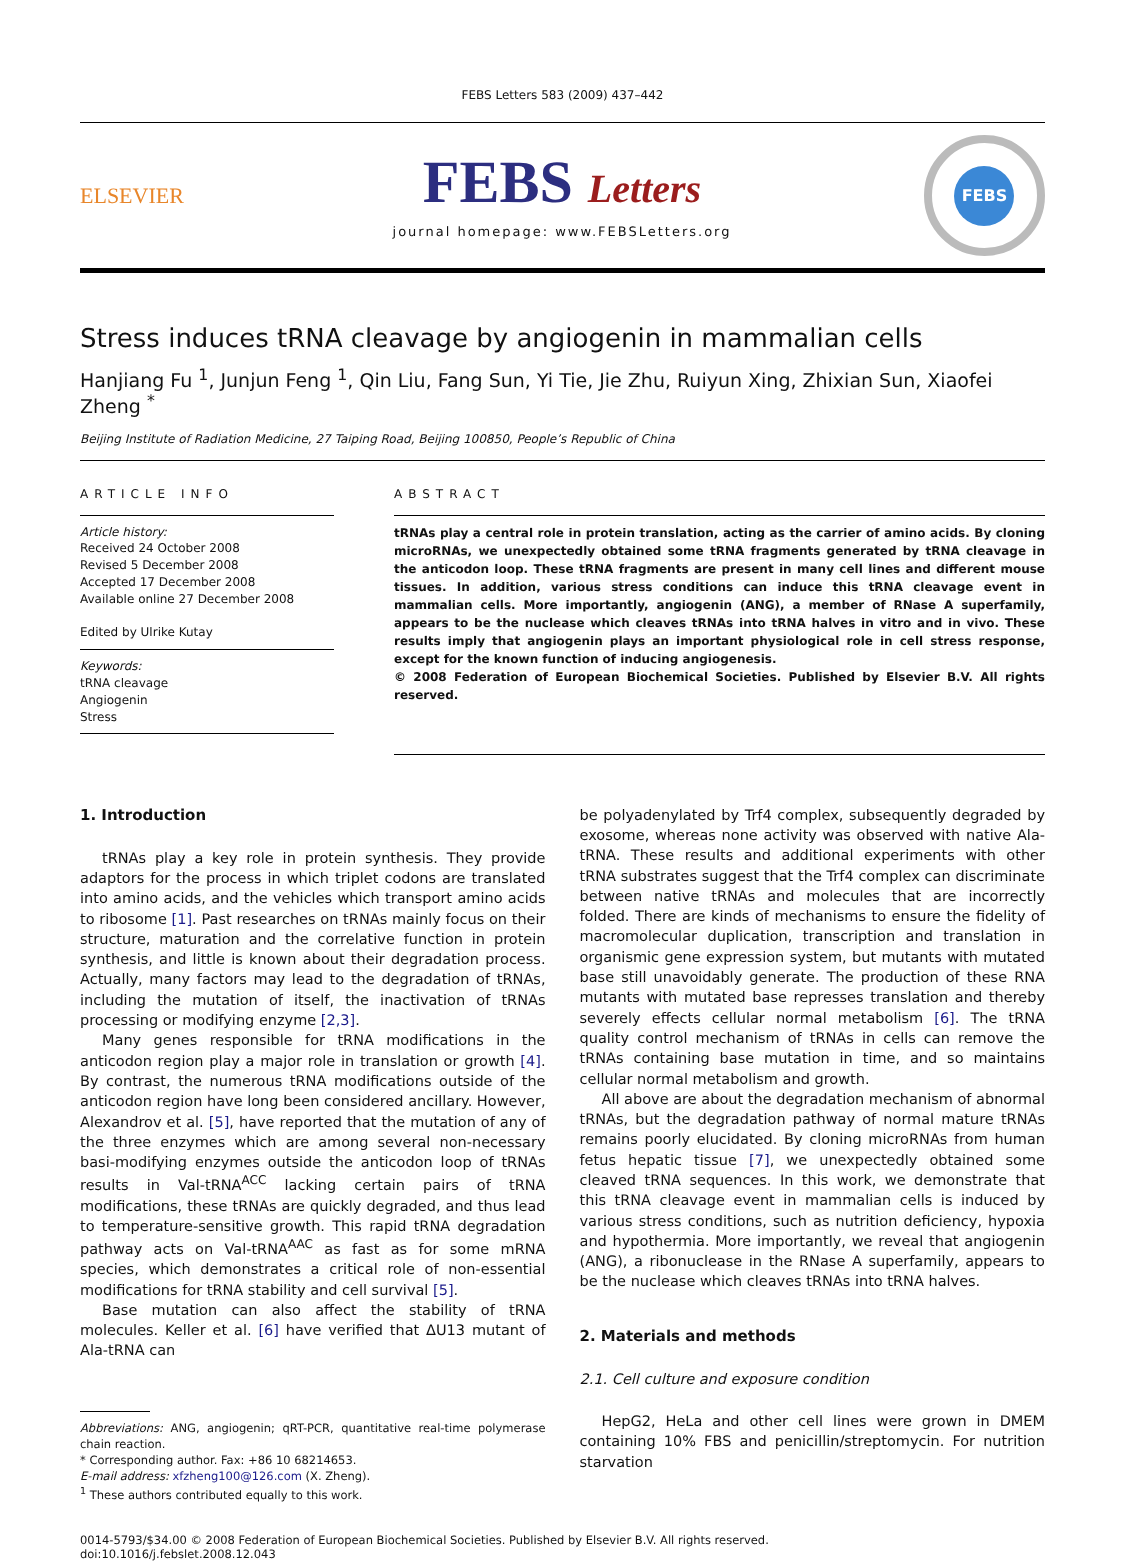FEBS Letters 583 (2009) 437–442
ELSEVIER
FEBS Letters
journal homepage: www.FEBSLetters.org
FEBS
Stress induces tRNA cleavage by angiogenin in mammalian cells
Hanjiang Fu <sup>1</sup>, Junjun Feng <sup>1</sup>, Qin Liu, Fang Sun, Yi Tie, Jie Zhu, Ruiyun Xing, Zhixian Sun, Xiaofei Zheng <sup>*</sup>
Beijing Institute of Radiation Medicine, 27 Taiping Road, Beijing 100850, People’s Republic of China
ARTICLE INFO
Article history:
Received 24 October 2008
Revised 5 December 2008
Accepted 17 December 2008
Available online 27 December 2008
Edited by Ulrike Kutay
Keywords:
tRNA cleavage
Angiogenin
Stress
ABSTRACT
tRNAs play a central role in protein translation, acting as the carrier of amino acids. By cloning microRNAs, we unexpectedly obtained some tRNA fragments generated by tRNA cleavage in the anticodon loop. These tRNA fragments are present in many cell lines and different mouse tissues. In addition, various stress conditions can induce this tRNA cleavage event in mammalian cells. More importantly, angiogenin (ANG), a member of RNase A superfamily, appears to be the nuclease which cleaves tRNAs into tRNA halves in vitro and in vivo. These results imply that angiogenin plays an important physiological role in cell stress response, except for the known function of inducing angiogenesis.
© 2008 Federation of European Biochemical Societies. Published by Elsevier B.V. All rights reserved.
1. Introduction
tRNAs play a key role in protein synthesis. They provide adaptors for the process in which triplet codons are translated into amino acids, and the vehicles which transport amino acids to ribosome [1]. Past researches on tRNAs mainly focus on their structure, maturation and the correlative function in protein synthesis, and little is known about their degradation process. Actually, many factors may lead to the degradation of tRNAs, including the mutation of itself, the inactivation of tRNAs processing or modifying enzyme [2,3].
Many genes responsible for tRNA modifications in the anticodon region play a major role in translation or growth [4]. By contrast, the numerous tRNA modifications outside of the anticodon region have long been considered ancillary. However, Alexandrov et al. [5], have reported that the mutation of any of the three enzymes which are among several non-necessary basi-modifying enzymes outside the anticodon loop of tRNAs results in Val-tRNA<sup>ACC</sup> lacking certain pairs of tRNA modifications, these tRNAs are quickly degraded, and thus lead to temperature-sensitive growth. This rapid tRNA degradation pathway acts on Val-tRNA<sup>AAC</sup> as fast as for some mRNA species, which demonstrates a critical role of non-essential modifications for tRNA stability and cell survival [5].
Base mutation can also affect the stability of tRNA molecules. Keller et al. [6] have verified that ΔU13 mutant of Ala-tRNA can
Abbreviations: ANG, angiogenin; qRT-PCR, quantitative real-time polymerase chain reaction.
* Corresponding author. Fax: +86 10 68214653.
E-mail address: xfzheng100@126.com (X. Zheng).
<sup>1</sup> These authors contributed equally to this work.
be polyadenylated by Trf4 complex, subsequently degraded by exosome, whereas none activity was observed with native Ala-tRNA. These results and additional experiments with other tRNA substrates suggest that the Trf4 complex can discriminate between native tRNAs and molecules that are incorrectly folded. There are kinds of mechanisms to ensure the fidelity of macromolecular duplication, transcription and translation in organismic gene expression system, but mutants with mutated base still unavoidably generate. The production of these RNA mutants with mutated base represses translation and thereby severely effects cellular normal metabolism [6]. The tRNA quality control mechanism of tRNAs in cells can remove the tRNAs containing base mutation in time, and so maintains cellular normal metabolism and growth.
All above are about the degradation mechanism of abnormal tRNAs, but the degradation pathway of normal mature tRNAs remains poorly elucidated. By cloning microRNAs from human fetus hepatic tissue [7], we unexpectedly obtained some cleaved tRNA sequences. In this work, we demonstrate that this tRNA cleavage event in mammalian cells is induced by various stress conditions, such as nutrition deficiency, hypoxia and hypothermia. More importantly, we reveal that angiogenin (ANG), a ribonuclease in the RNase A superfamily, appears to be the nuclease which cleaves tRNAs into tRNA halves.
2. Materials and methods
2.1. Cell culture and exposure condition
HepG2, HeLa and other cell lines were grown in DMEM containing 10% FBS and penicillin/streptomycin. For nutrition starvation
0014-5793/$34.00 © 2008 Federation of European Biochemical Societies. Published by Elsevier B.V. All rights reserved.
doi:10.1016/j.febslet.2008.12.043